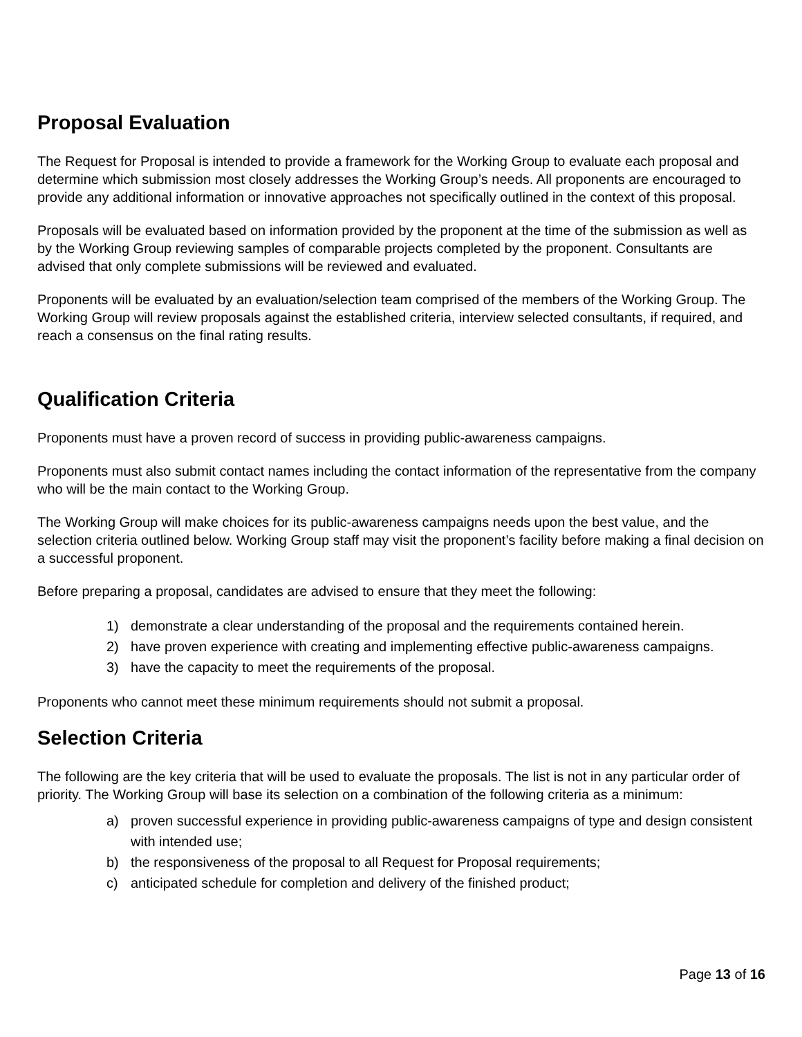Proposal Evaluation
The Request for Proposal is intended to provide a framework for the Working Group to evaluate each proposal and determine which submission most closely addresses the Working Group’s needs. All proponents are encouraged to provide any additional information or innovative approaches not specifically outlined in the context of this proposal.
Proposals will be evaluated based on information provided by the proponent at the time of the submission as well as by the Working Group reviewing samples of comparable projects completed by the proponent. Consultants are advised that only complete submissions will be reviewed and evaluated.
Proponents will be evaluated by an evaluation/selection team comprised of the members of the Working Group. The Working Group will review proposals against the established criteria, interview selected consultants, if required, and reach a consensus on the final rating results.
Qualification Criteria
Proponents must have a proven record of success in providing public-awareness campaigns.
Proponents must also submit contact names including the contact information of the representative from the company who will be the main contact to the Working Group.
The Working Group will make choices for its public-awareness campaigns needs upon the best value, and the selection criteria outlined below. Working Group staff may visit the proponent’s facility before making a final decision on a successful proponent.
Before preparing a proposal, candidates are advised to ensure that they meet the following:
1) demonstrate a clear understanding of the proposal and the requirements contained herein.
2) have proven experience with creating and implementing effective public-awareness campaigns.
3) have the capacity to meet the requirements of the proposal.
Proponents who cannot meet these minimum requirements should not submit a proposal.
Selection Criteria
The following are the key criteria that will be used to evaluate the proposals. The list is not in any particular order of priority. The Working Group will base its selection on a combination of the following criteria as a minimum:
a) proven successful experience in providing public-awareness campaigns of type and design consistent with intended use;
b) the responsiveness of the proposal to all Request for Proposal requirements;
c) anticipated schedule for completion and delivery of the finished product;
Page 13 of 16